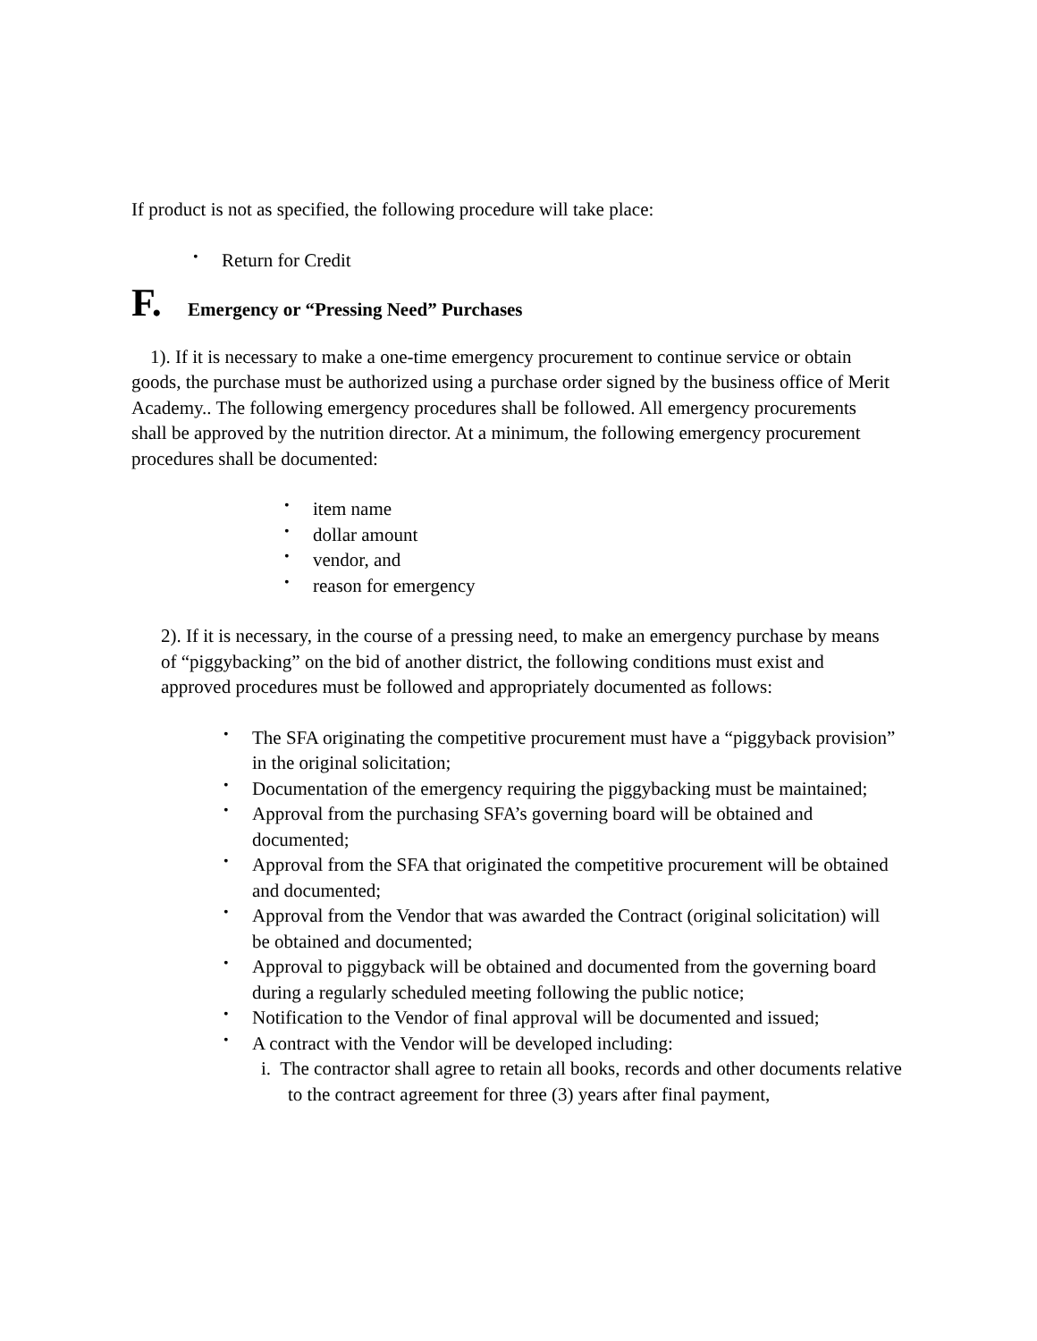If product is not as specified, the following procedure will take place:
• Return for Credit
F. Emergency or “Pressing Need” Purchases
1). If it is necessary to make a one-time emergency procurement to continue service or obtain goods, the purchase must be authorized using a purchase order signed by the business office of Merit Academy.. The following emergency procedures shall be followed. All emergency procurements shall be approved by the nutrition director. At a minimum, the following emergency procurement procedures shall be documented:
• item name
• dollar amount
• vendor, and
• reason for emergency
2). If it is necessary, in the course of a pressing need, to make an emergency purchase by means of “piggybacking” on the bid of another district, the following conditions must exist and approved procedures must be followed and appropriately documented as follows:
• The SFA originating the competitive procurement must have a “piggyback provision” in the original solicitation;
• Documentation of the emergency requiring the piggybacking must be maintained;
• Approval from the purchasing SFA’s governing board will be obtained and documented;
• Approval from the SFA that originated the competitive procurement will be obtained and documented;
• Approval from the Vendor that was awarded the Contract (original solicitation) will be obtained and documented;
• Approval to piggyback will be obtained and documented from the governing board during a regularly scheduled meeting following the public notice;
• Notification to the Vendor of final approval will be documented and issued;
• A contract with the Vendor will be developed including:
i. The contractor shall agree to retain all books, records and other documents relative to the contract agreement for three (3) years after final payment,